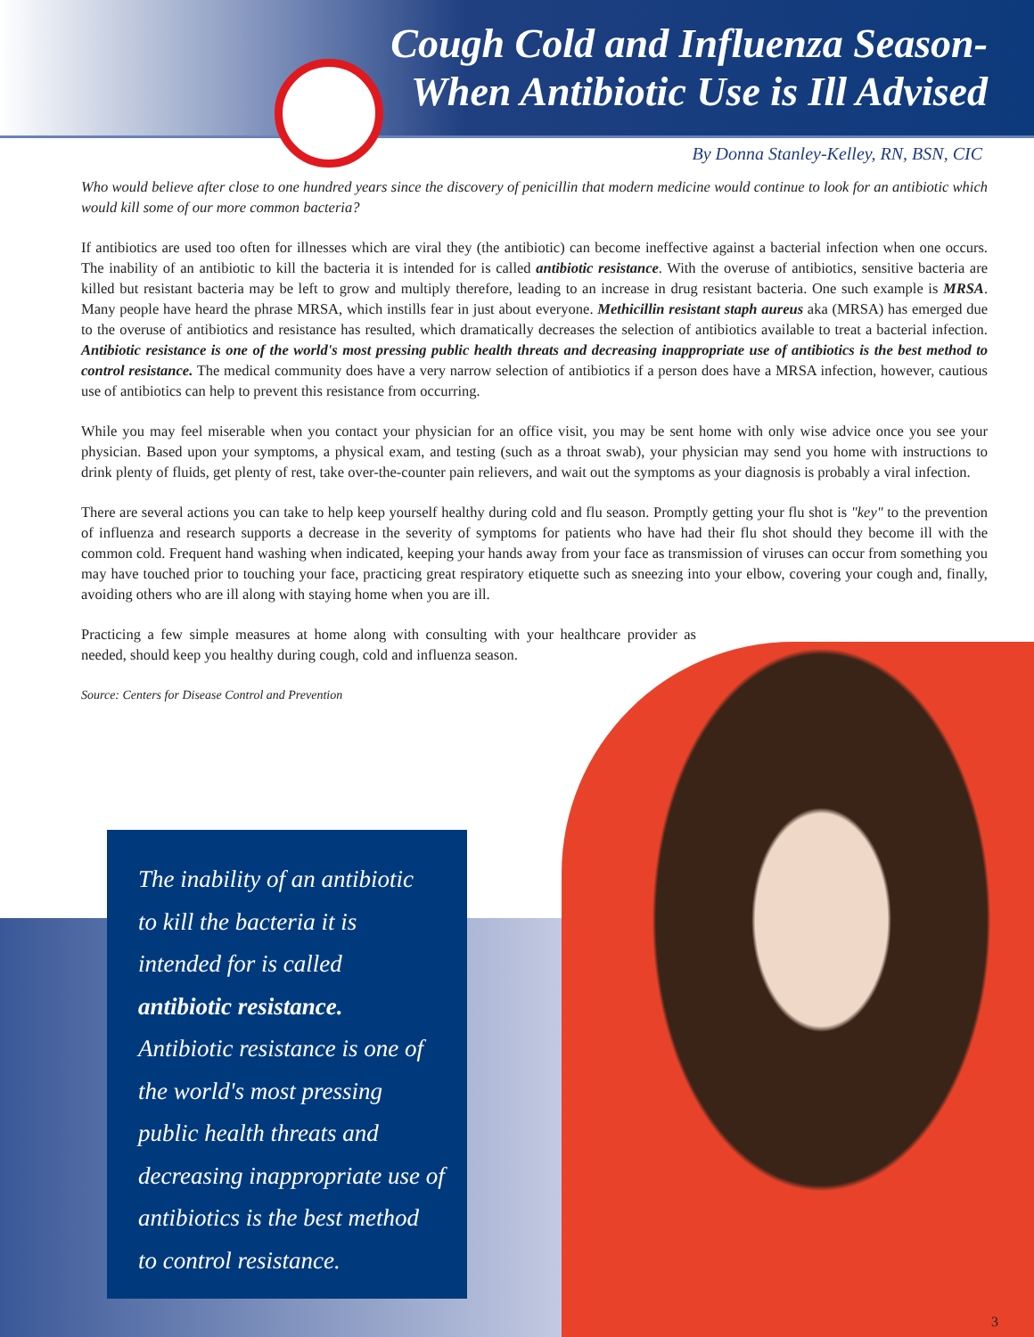Cough Cold and Influenza Season-
When Antibiotic Use is Ill Advised
By Donna Stanley-Kelley, RN, BSN, CIC
Who would believe after close to one hundred years since the discovery of penicillin that modern medicine would continue to look for an antibiotic which would kill some of our more common bacteria?
If antibiotics are used too often for illnesses which are viral they (the antibiotic) can become ineffective against a bacterial infection when one occurs. The inability of an antibiotic to kill the bacteria it is intended for is called antibiotic resistance. With the overuse of antibiotics, sensitive bacteria are killed but resistant bacteria may be left to grow and multiply therefore, leading to an increase in drug resistant bacteria. One such example is MRSA. Many people have heard the phrase MRSA, which instills fear in just about everyone. Methicillin resistant staph aureus aka (MRSA) has emerged due to the overuse of antibiotics and resistance has resulted, which dramatically decreases the selection of antibiotics available to treat a bacterial infection. Antibiotic resistance is one of the world's most pressing public health threats and decreasing inappropriate use of antibiotics is the best method to control resistance. The medical community does have a very narrow selection of antibiotics if a person does have a MRSA infection, however, cautious use of antibiotics can help to prevent this resistance from occurring.
While you may feel miserable when you contact your physician for an office visit, you may be sent home with only wise advice once you see your physician. Based upon your symptoms, a physical exam, and testing (such as a throat swab), your physician may send you home with instructions to drink plenty of fluids, get plenty of rest, take over-the-counter pain relievers, and wait out the symptoms as your diagnosis is probably a viral infection.
There are several actions you can take to help keep yourself healthy during cold and flu season. Promptly getting your flu shot is "key" to the prevention of influenza and research supports a decrease in the severity of symptoms for patients who have had their flu shot should they become ill with the common cold. Frequent hand washing when indicated, keeping your hands away from your face as transmission of viruses can occur from something you may have touched prior to touching your face, practicing great respiratory etiquette such as sneezing into your elbow, covering your cough and, finally, avoiding others who are ill along with staying home when you are ill.
Practicing a few simple measures at home along with consulting with your healthcare provider as needed, should keep you healthy during cough, cold and influenza season.
Source: Centers for Disease Control and Prevention
The inability of an antibiotic
to kill the bacteria it is
intended for is called
antibiotic resistance.
Antibiotic resistance is one of
the world's most pressing
public health threats and
decreasing inappropriate use of
antibiotics is the best method
to control resistance.
3